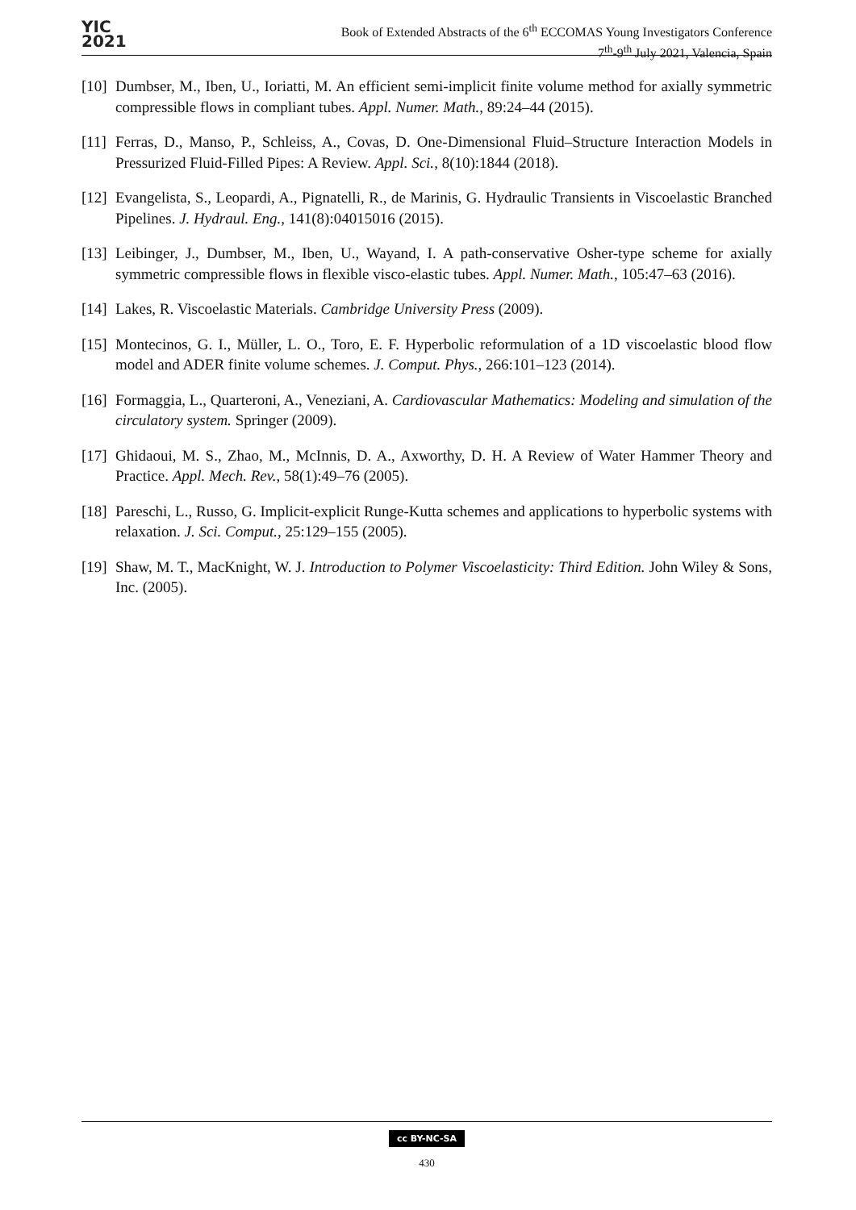YIC
2021
Book of Extended Abstracts of the 6<sup>th</sup> ECCOMAS Young Investigators Conference
7<sup>th</sup>-9<sup>th</sup> July 2021, Valencia, Spain
[10] Dumbser, M., Iben, U., Ioriatti, M. An efficient semi-implicit finite volume method for axially symmetric compressible flows in compliant tubes. Appl. Numer. Math., 89:24–44 (2015).
[11] Ferras, D., Manso, P., Schleiss, A., Covas, D. One-Dimensional Fluid–Structure Interaction Models in Pressurized Fluid-Filled Pipes: A Review. Appl. Sci., 8(10):1844 (2018).
[12] Evangelista, S., Leopardi, A., Pignatelli, R., de Marinis, G. Hydraulic Transients in Viscoelastic Branched Pipelines. J. Hydraul. Eng., 141(8):04015016 (2015).
[13] Leibinger, J., Dumbser, M., Iben, U., Wayand, I. A path-conservative Osher-type scheme for axially symmetric compressible flows in flexible visco-elastic tubes. Appl. Numer. Math., 105:47–63 (2016).
[14] Lakes, R. Viscoelastic Materials. Cambridge University Press (2009).
[15] Montecinos, G. I., Müller, L. O., Toro, E. F. Hyperbolic reformulation of a 1D viscoelastic blood flow model and ADER finite volume schemes. J. Comput. Phys., 266:101–123 (2014).
[16] Formaggia, L., Quarteroni, A., Veneziani, A. Cardiovascular Mathematics: Modeling and simulation of the circulatory system. Springer (2009).
[17] Ghidaoui, M. S., Zhao, M., McInnis, D. A., Axworthy, D. H. A Review of Water Hammer Theory and Practice. Appl. Mech. Rev., 58(1):49–76 (2005).
[18] Pareschi, L., Russo, G. Implicit-explicit Runge-Kutta schemes and applications to hyperbolic systems with relaxation. J. Sci. Comput., 25:129–155 (2005).
[19] Shaw, M. T., MacKnight, W. J. Introduction to Polymer Viscoelasticity: Third Edition. John Wiley & Sons, Inc. (2005).
cc BY-NC-SA
430